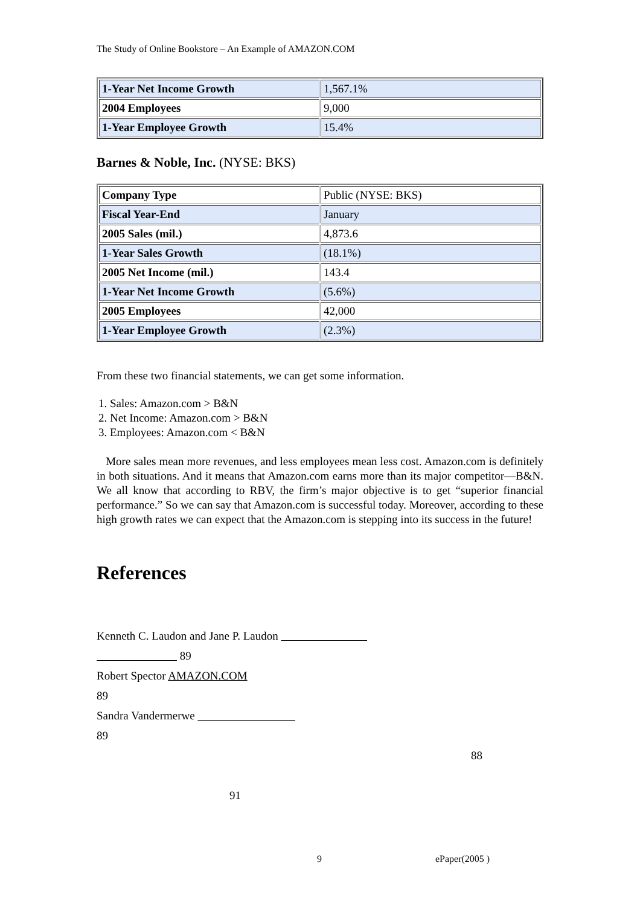The Study of Online Bookstore – An Example of AMAZON.COM
| 1-Year Net Income Growth | 1,567.1% |
| 2004 Employees | 9,000 |
| 1-Year Employee Growth | 15.4% |
Barnes & Noble, Inc. (NYSE: BKS)
| Company Type | Public (NYSE: BKS) |
| Fiscal Year-End | January |
| 2005 Sales (mil.) | 4,873.6 |
| 1-Year Sales Growth | (18.1%) |
| 2005 Net Income (mil.) | 143.4 |
| 1-Year Net Income Growth | (5.6%) |
| 2005 Employees | 42,000 |
| 1-Year Employee Growth | (2.3%) |
From these two financial statements, we can get some information.
1. Sales: Amazon.com > B&N
2. Net Income: Amazon.com > B&N
3. Employees: Amazon.com < B&N
More sales mean more revenues, and less employees mean less cost. Amazon.com is definitely in both situations. And it means that Amazon.com earns more than its major competitor—B&N. We all know that according to RBV, the firm’s major objective is to get “superior financial performance.” So we can say that Amazon.com is successful today. Moreover, according to these high growth rates we can expect that the Amazon.com is stepping into its success in the future!
References
Kenneth C. Laudon and Jane P. Laudon
89
Robert Spector AMAZON.COM
89
Sandra Vandermerwe
89
88
91
9 ePaper(2005 )